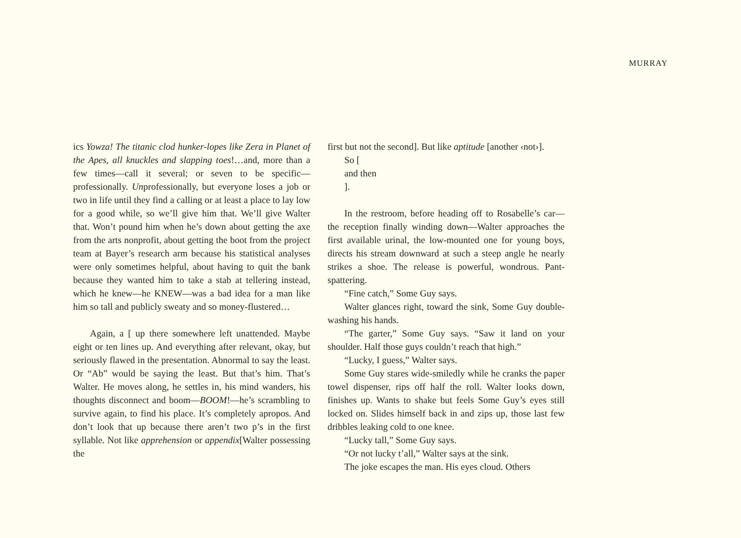MURRAY
ics Yowza! The titanic clod hunker-lopes like Zera in Planet of the Apes, all knuckles and slapping toes!…and, more than a few times—call it several; or seven to be specific—professionally. Unprofessionally, but everyone loses a job or two in life until they find a calling or at least a place to lay low for a good while, so we’ll give him that. We’ll give Walter that. Won’t pound him when he’s down about getting the axe from the arts nonprofit, about getting the boot from the project team at Bayer’s research arm because his statistical analyses were only sometimes helpful, about having to quit the bank because they wanted him to take a stab at tellering instead, which he knew—he KNEW—was a bad idea for a man like him so tall and publicly sweaty and so money-flustered…
Again, a [ up there somewhere left unattended. Maybe eight or ten lines up. And everything after relevant, okay, but seriously flawed in the presentation. Abnormal to say the least. Or “Ab” would be saying the least. But that’s him. That’s Walter. He moves along, he settles in, his mind wanders, his thoughts disconnect and boom—BOOM!—he’s scrambling to survive again, to find his place. It’s completely apropos. And don’t look that up because there aren’t two p’s in the first syllable. Not like apprehension or appendix[Walter possessing the
first but not the second]. But like aptitude [another ‹not›].
So [
and then
].
In the restroom, before heading off to Rosabelle’s car—the reception finally winding down—Walter approaches the first available urinal, the low-mounted one for young boys, directs his stream downward at such a steep angle he nearly strikes a shoe. The release is powerful, wondrous. Pant-spattering.
“Fine catch,” Some Guy says.
Walter glances right, toward the sink, Some Guy double-washing his hands.
“The garter,” Some Guy says. “Saw it land on your shoulder. Half those guys couldn’t reach that high.”
“Lucky, I guess,” Walter says.
Some Guy stares wide-smiledly while he cranks the paper towel dispenser, rips off half the roll. Walter looks down, finishes up. Wants to shake but feels Some Guy’s eyes still locked on. Slides himself back in and zips up, those last few dribbles leaking cold to one knee.
“Lucky tall,” Some Guy says.
“Or not lucky t’all,” Walter says at the sink.
The joke escapes the man. His eyes cloud. Others